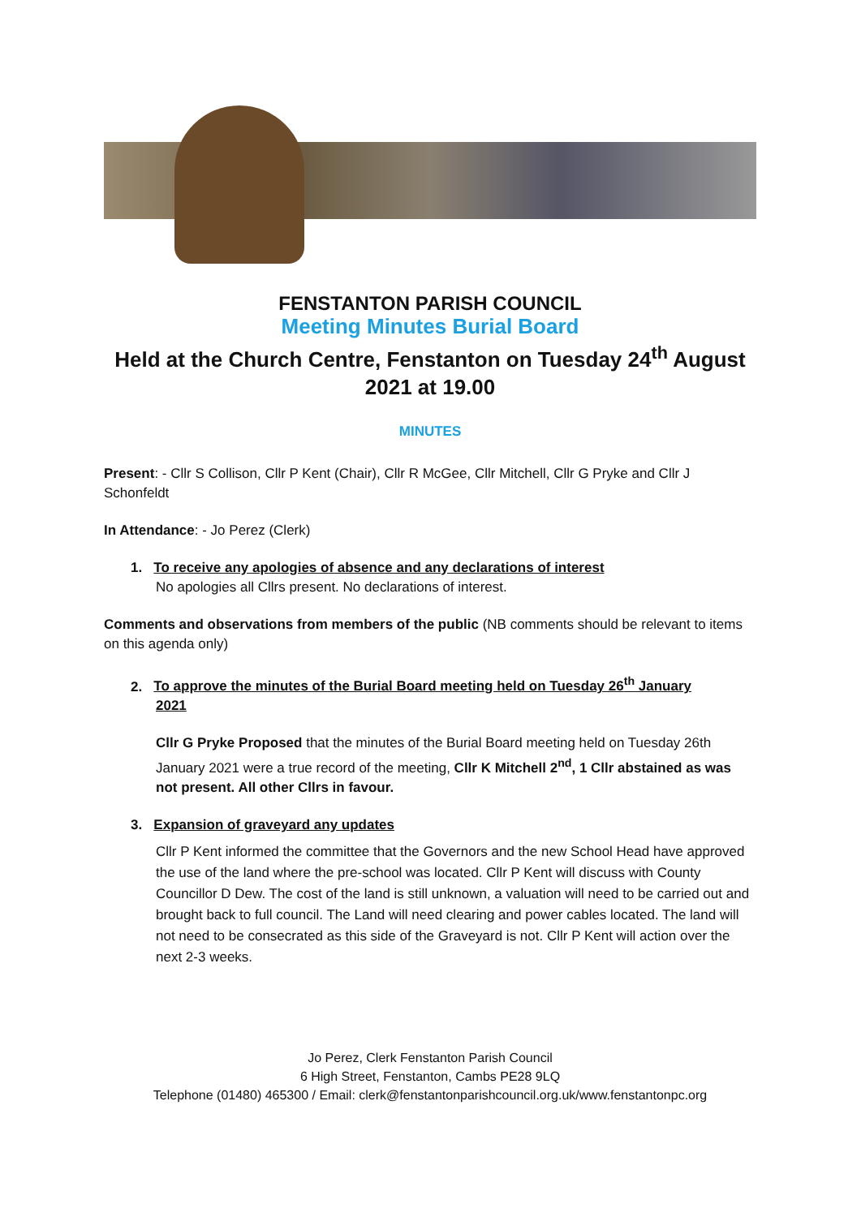FENSTANTON PARISH COUNCIL
Meeting Minutes Burial Board
Held at the Church Centre, Fenstanton on Tuesday 24<sup>th</sup> August 2021 at 19.00
MINUTES
Present: - Cllr S Collison, Cllr P Kent (Chair), Cllr R McGee, Cllr Mitchell, Cllr G Pryke and Cllr J Schonfeldt
In Attendance: - Jo Perez (Clerk)
1. To receive any apologies of absence and any declarations of interest
No apologies all Cllrs present. No declarations of interest.
Comments and observations from members of the public (NB comments should be relevant to items on this agenda only)
2. To approve the minutes of the Burial Board meeting held on Tuesday 26<sup>th</sup> January
2021
Cllr G Pryke Proposed that the minutes of the Burial Board meeting held on Tuesday 26th January 2021 were a true record of the meeting, Cllr K Mitchell 2<sup>nd</sup>, 1 Cllr abstained as was not present. All other Cllrs in favour.
3. Expansion of graveyard any updates
Cllr P Kent informed the committee that the Governors and the new School Head have approved the use of the land where the pre-school was located. Cllr P Kent will discuss with County Councillor D Dew. The cost of the land is still unknown, a valuation will need to be carried out and brought back to full council. The Land will need clearing and power cables located. The land will not need to be consecrated as this side of the Graveyard is not. Cllr P Kent will action over the next 2-3 weeks.
Jo Perez, Clerk Fenstanton Parish Council
6 High Street, Fenstanton, Cambs PE28 9LQ
Telephone (01480) 465300 / Email: clerk@fenstantonparishcouncil.org.uk/www.fenstantonpc.org